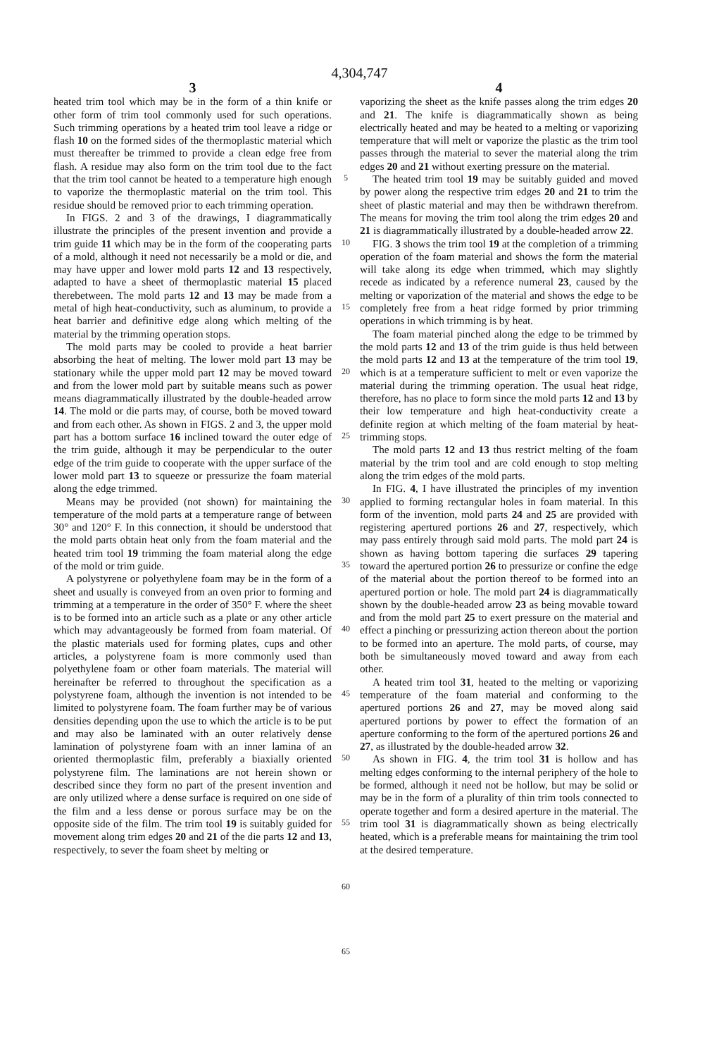4,304,747
3
heated trim tool which may be in the form of a thin knife or other form of trim tool commonly used for such operations. Such trimming operations by a heated trim tool leave a ridge or flash 10 on the formed sides of the thermoplastic material which must thereafter be trimmed to provide a clean edge free from flash. A residue may also form on the trim tool due to the fact that the trim tool cannot be heated to a temperature high enough to vaporize the thermoplastic material on the trim tool. This residue should be removed prior to each trimming operation.
In FIGS. 2 and 3 of the drawings, I diagrammatically illustrate the principles of the present invention and provide a trim guide 11 which may be in the form of the cooperating parts of a mold, although it need not necessarily be a mold or die, and may have upper and lower mold parts 12 and 13 respectively, adapted to have a sheet of thermoplastic material 15 placed therebetween. The mold parts 12 and 13 may be made from a metal of high heat-conductivity, such as aluminum, to provide a heat barrier and definitive edge along which melting of the material by the trimming operation stops.
The mold parts may be cooled to provide a heat barrier absorbing the heat of melting. The lower mold part 13 may be stationary while the upper mold part 12 may be moved toward and from the lower mold part by suitable means such as power means diagrammatically illustrated by the double-headed arrow 14. The mold or die parts may, of course, both be moved toward and from each other. As shown in FIGS. 2 and 3, the upper mold part has a bottom surface 16 inclined toward the outer edge of the trim guide, although it may be perpendicular to the outer edge of the trim guide to cooperate with the upper surface of the lower mold part 13 to squeeze or pressurize the foam material along the edge trimmed.
Means may be provided (not shown) for maintaining the temperature of the mold parts at a temperature range of between 30° and 120° F. In this connection, it should be understood that the mold parts obtain heat only from the foam material and the heated trim tool 19 trimming the foam material along the edge of the mold or trim guide.
A polystyrene or polyethylene foam may be in the form of a sheet and usually is conveyed from an oven prior to forming and trimming at a temperature in the order of 350° F. where the sheet is to be formed into an article such as a plate or any other article which may advantageously be formed from foam material. Of the plastic materials used for forming plates, cups and other articles, a polystyrene foam is more commonly used than polyethylene foam or other foam materials. The material will hereinafter be referred to throughout the specification as a polystyrene foam, although the invention is not intended to be limited to polystyrene foam. The foam further may be of various densities depending upon the use to which the article is to be put and may also be laminated with an outer relatively dense lamination of polystyrene foam with an inner lamina of an oriented thermoplastic film, preferably a biaxially oriented polystyrene film. The laminations are not herein shown or described since they form no part of the present invention and are only utilized where a dense surface is required on one side of the film and a less dense or porous surface may be on the opposite side of the film. The trim tool 19 is suitably guided for movement along trim edges 20 and 21 of the die parts 12 and 13, respectively, to sever the foam sheet by melting or
5
10
15
20
25
30
35
40
45
50
55
60
65
4
vaporizing the sheet as the knife passes along the trim edges 20 and 21. The knife is diagrammatically shown as being electrically heated and may be heated to a melting or vaporizing temperature that will melt or vaporize the plastic as the trim tool passes through the material to sever the material along the trim edges 20 and 21 without exerting pressure on the material.
The heated trim tool 19 may be suitably guided and moved by power along the respective trim edges 20 and 21 to trim the sheet of plastic material and may then be withdrawn therefrom. The means for moving the trim tool along the trim edges 20 and 21 is diagrammatically illustrated by a double-headed arrow 22.
FIG. 3 shows the trim tool 19 at the completion of a trimming operation of the foam material and shows the form the material will take along its edge when trimmed, which may slightly recede as indicated by a reference numeral 23, caused by the melting or vaporization of the material and shows the edge to be completely free from a heat ridge formed by prior trimming operations in which trimming is by heat.
The foam material pinched along the edge to be trimmed by the mold parts 12 and 13 of the trim guide is thus held between the mold parts 12 and 13 at the temperature of the trim tool 19, which is at a temperature sufficient to melt or even vaporize the material during the trimming operation. The usual heat ridge, therefore, has no place to form since the mold parts 12 and 13 by their low temperature and high heat-conductivity create a definite region at which melting of the foam material by heat-trimming stops.
The mold parts 12 and 13 thus restrict melting of the foam material by the trim tool and are cold enough to stop melting along the trim edges of the mold parts.
In FIG. 4, I have illustrated the principles of my invention applied to forming rectangular holes in foam material. In this form of the invention, mold parts 24 and 25 are provided with registering apertured portions 26 and 27, respectively, which may pass entirely through said mold parts. The mold part 24 is shown as having bottom tapering die surfaces 29 tapering toward the apertured portion 26 to pressurize or confine the edge of the material about the portion thereof to be formed into an apertured portion or hole. The mold part 24 is diagrammatically shown by the double-headed arrow 23 as being movable toward and from the mold part 25 to exert pressure on the material and effect a pinching or pressurizing action thereon about the portion to be formed into an aperture. The mold parts, of course, may both be simultaneously moved toward and away from each other.
A heated trim tool 31, heated to the melting or vaporizing temperature of the foam material and conforming to the apertured portions 26 and 27, may be moved along said apertured portions by power to effect the formation of an aperture conforming to the form of the apertured portions 26 and 27, as illustrated by the double-headed arrow 32.
As shown in FIG. 4, the trim tool 31 is hollow and has melting edges conforming to the internal periphery of the hole to be formed, although it need not be hollow, but may be solid or may be in the form of a plurality of thin trim tools connected to operate together and form a desired aperture in the material. The trim tool 31 is diagrammatically shown as being electrically heated, which is a preferable means for maintaining the trim tool at the desired temperature.